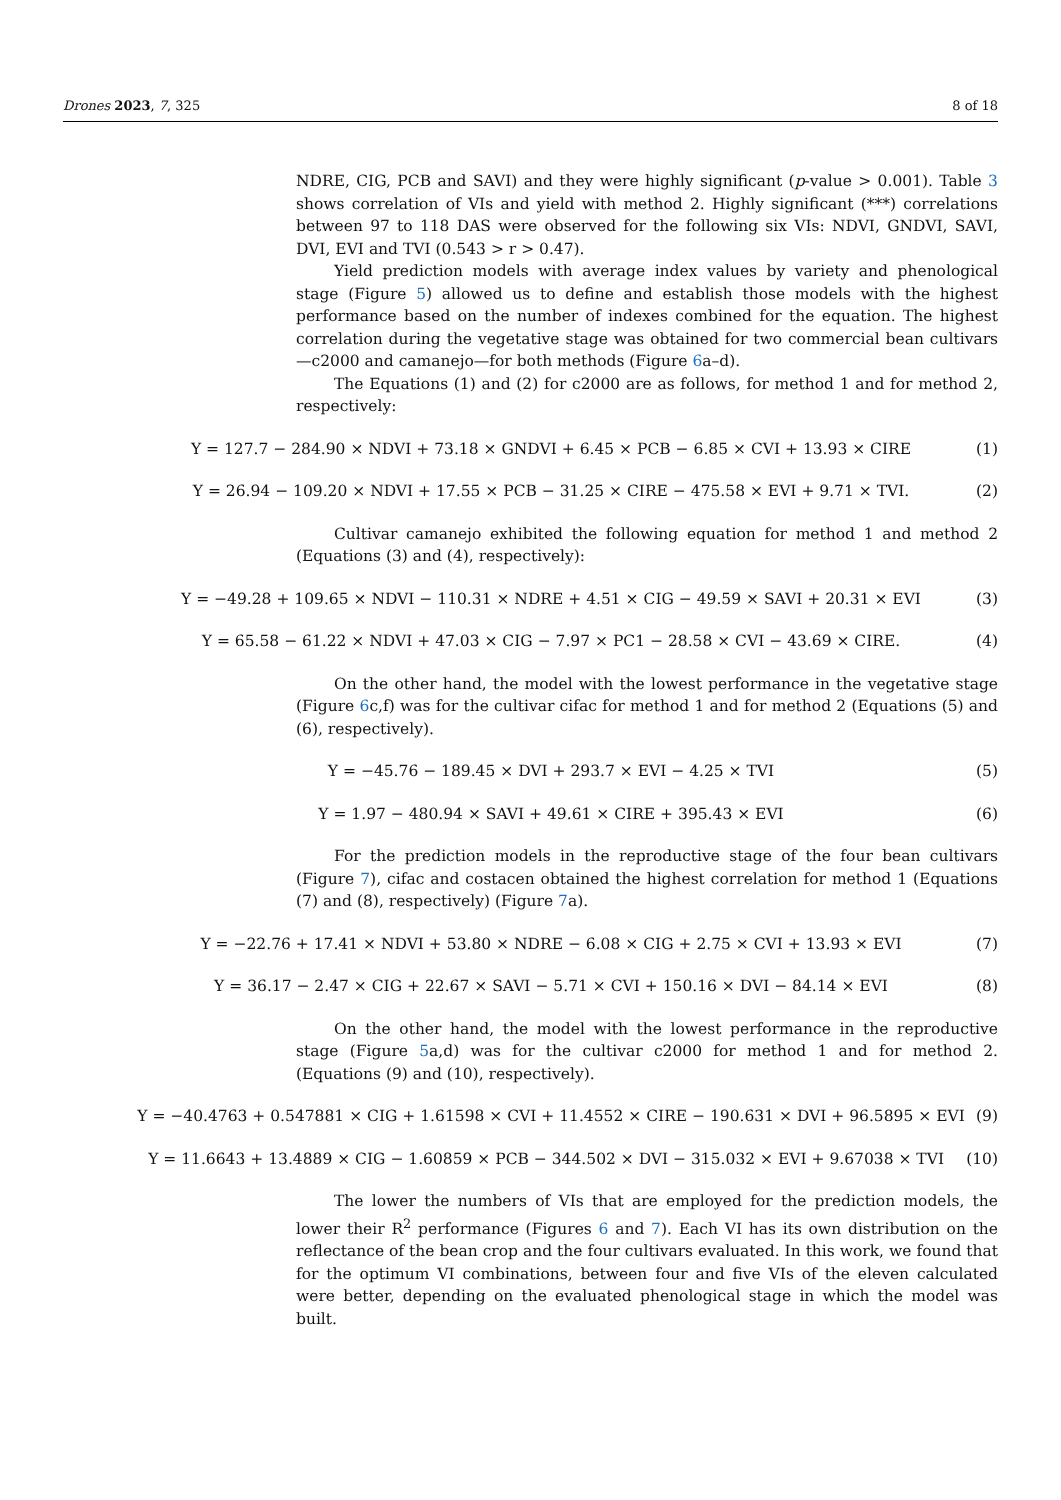Drones 2023, 7, 325 8 of 18
NDRE, CIG, PCB and SAVI) and they were highly significant (p-value > 0.001). Table 3 shows correlation of VIs and yield with method 2. Highly significant (***) correlations between 97 to 118 DAS were observed for the following six VIs: NDVI, GNDVI, SAVI, DVI, EVI and TVI (0.543 > r > 0.47).
Yield prediction models with average index values by variety and phenological stage (Figure 5) allowed us to define and establish those models with the highest performance based on the number of indexes combined for the equation. The highest correlation during the vegetative stage was obtained for two commercial bean cultivars—c2000 and camanejo—for both methods (Figure 6a–d).
The Equations (1) and (2) for c2000 are as follows, for method 1 and for method 2, respectively:
Y = 127.7 − 284.90 × NDVI + 73.18 × GNDVI + 6.45 × PCB − 6.85 × CVI + 13.93 × CIRE (1)
Y = 26.94 − 109.20 × NDVI + 17.55 × PCB − 31.25 × CIRE − 475.58 × EVI + 9.71 × TVI. (2)
Cultivar camanejo exhibited the following equation for method 1 and method 2 (Equations (3) and (4), respectively):
Y = −49.28 + 109.65 × NDVI − 110.31 × NDRE + 4.51 × CIG − 49.59 × SAVI + 20.31 × EVI (3)
Y = 65.58 − 61.22 × NDVI + 47.03 × CIG − 7.97 × PC1 − 28.58 × CVI − 43.69 × CIRE. (4)
On the other hand, the model with the lowest performance in the vegetative stage (Figure 6c,f) was for the cultivar cifac for method 1 and for method 2 (Equations (5) and (6), respectively).
Y = −45.76 − 189.45 × DVI + 293.7 × EVI − 4.25 × TVI (5)
Y = 1.97 − 480.94 × SAVI + 49.61 × CIRE + 395.43 × EVI (6)
For the prediction models in the reproductive stage of the four bean cultivars (Figure 7), cifac and costacen obtained the highest correlation for method 1 (Equations (7) and (8), respectively) (Figure 7a).
Y = −22.76 + 17.41 × NDVI + 53.80 × NDRE − 6.08 × CIG + 2.75 × CVI + 13.93 × EVI (7)
Y = 36.17 − 2.47 × CIG + 22.67 × SAVI − 5.71 × CVI + 150.16 × DVI − 84.14 × EVI (8)
On the other hand, the model with the lowest performance in the reproductive stage (Figure 5a,d) was for the cultivar c2000 for method 1 and for method 2. (Equations (9) and (10), respectively).
Y = −40.4763 + 0.547881 × CIG + 1.61598 × CVI + 11.4552 × CIRE − 190.631 × DVI + 96.5895 × EVI (9)
Y = 11.6643 + 13.4889 × CIG − 1.60859 × PCB − 344.502 × DVI − 315.032 × EVI + 9.67038 × TVI (10)
The lower the numbers of VIs that are employed for the prediction models, the lower their R<sup>2</sup> performance (Figures 6 and 7). Each VI has its own distribution on the reflectance of the bean crop and the four cultivars evaluated. In this work, we found that for the optimum VI combinations, between four and five VIs of the eleven calculated were better, depending on the evaluated phenological stage in which the model was built.